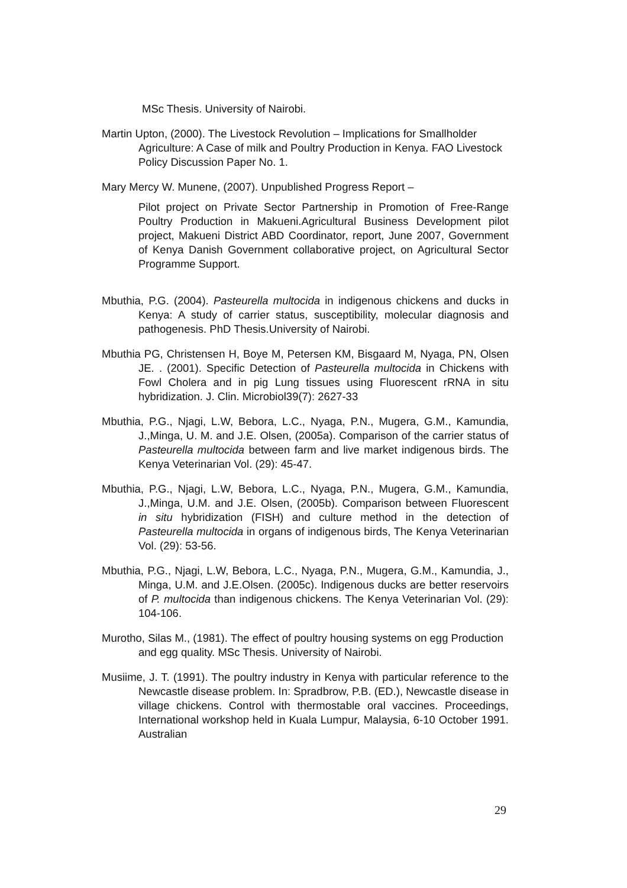MSc Thesis. University of Nairobi.
Martin Upton, (2000). The Livestock Revolution – Implications for Smallholder Agriculture: A Case of milk and Poultry Production in Kenya. FAO Livestock Policy Discussion Paper No. 1.
Mary Mercy W. Munene, (2007). Unpublished Progress Report –
Pilot project on Private Sector Partnership in Promotion of Free-Range Poultry Production in Makueni.Agricultural Business Development pilot project, Makueni District ABD Coordinator, report, June 2007, Government of Kenya Danish Government collaborative project, on Agricultural Sector Programme Support.
Mbuthia, P.G. (2004). Pasteurella multocida in indigenous chickens and ducks in Kenya: A study of carrier status, susceptibility, molecular diagnosis and pathogenesis. PhD Thesis.University of Nairobi.
Mbuthia PG, Christensen H, Boye M, Petersen KM, Bisgaard M, Nyaga, PN, Olsen JE. . (2001). Specific Detection of Pasteurella multocida in Chickens with Fowl Cholera and in pig Lung tissues using Fluorescent rRNA in situ hybridization. J. Clin. Microbiol39(7): 2627-33
Mbuthia, P.G., Njagi, L.W, Bebora, L.C., Nyaga, P.N., Mugera, G.M., Kamundia, J.,Minga, U. M. and J.E. Olsen, (2005a). Comparison of the carrier status of Pasteurella multocida between farm and live market indigenous birds. The Kenya Veterinarian Vol. (29): 45-47.
Mbuthia, P.G., Njagi, L.W, Bebora, L.C., Nyaga, P.N., Mugera, G.M., Kamundia, J.,Minga, U.M. and J.E. Olsen, (2005b). Comparison between Fluorescent in situ hybridization (FISH) and culture method in the detection of Pasteurella multocida in organs of indigenous birds, The Kenya Veterinarian Vol. (29): 53-56.
Mbuthia, P.G., Njagi, L.W, Bebora, L.C., Nyaga, P.N., Mugera, G.M., Kamundia, J., Minga, U.M. and J.E.Olsen. (2005c). Indigenous ducks are better reservoirs of P. multocida than indigenous chickens. The Kenya Veterinarian Vol. (29): 104-106.
Murotho, Silas M., (1981). The effect of poultry housing systems on egg Production and egg quality. MSc Thesis. University of Nairobi.
Musiime, J. T. (1991). The poultry industry in Kenya with particular reference to the Newcastle disease problem. In: Spradbrow, P.B. (ED.), Newcastle disease in village chickens. Control with thermostable oral vaccines. Proceedings, International workshop held in Kuala Lumpur, Malaysia, 6-10 October 1991. Australian
29